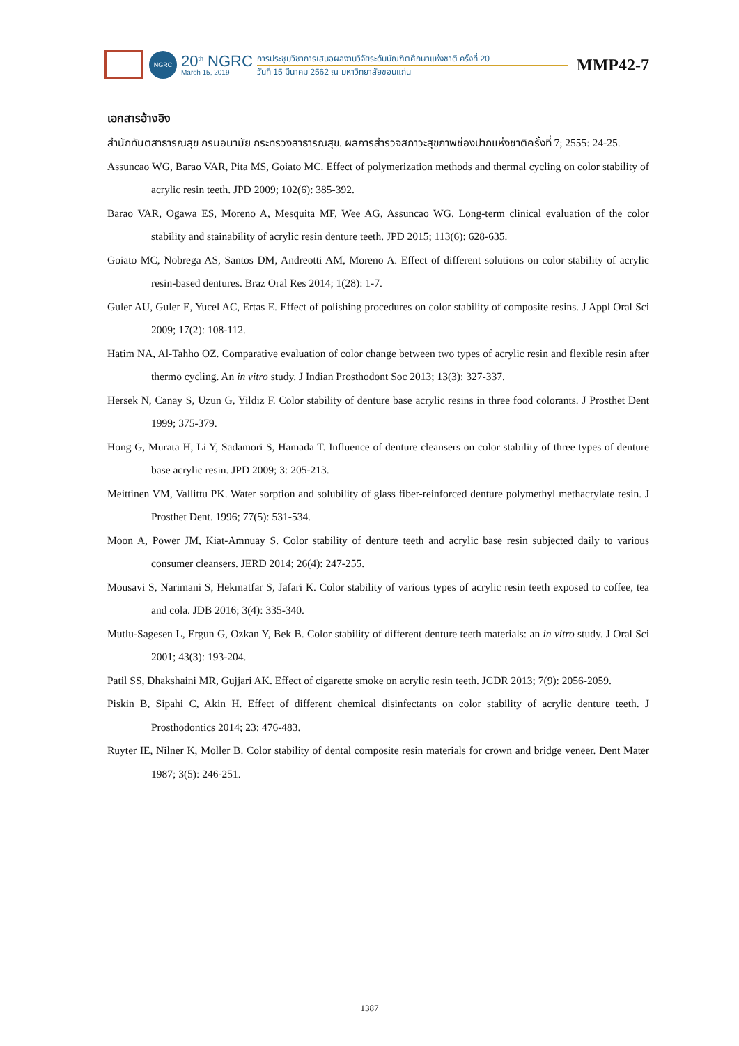NGRC
20<sup>th</sup> NGRC
March 15, 2019
การประชุมวิชาการเสนอผลงานวิจัยระดับบัณฑิตศึกษาแห่งชาติ ครั้งที่ 20
วันที่ 15 มีนาคม 2562 ณ มหาวิทยาลัยขอนแก่น
MMP42-7
เอกสารอ้างอิง
สำนักทันตสาธารณสุข กรมอนามัย กระทรวงสาธารณสุข. ผลการสำรวจสภาวะสุขภาพช่องปากแห่งชาติครั้งที่ 7; 2555: 24-25.
Assuncao WG, Barao VAR, Pita MS, Goiato MC. Effect of polymerization methods and thermal cycling on color stability of acrylic resin teeth. JPD 2009; 102(6): 385-392.
Barao VAR, Ogawa ES, Moreno A, Mesquita MF, Wee AG, Assuncao WG. Long-term clinical evaluation of the color stability and stainability of acrylic resin denture teeth. JPD 2015; 113(6): 628-635.
Goiato MC, Nobrega AS, Santos DM, Andreotti AM, Moreno A. Effect of different solutions on color stability of acrylic resin-based dentures. Braz Oral Res 2014; 1(28): 1-7.
Guler AU, Guler E, Yucel AC, Ertas E. Effect of polishing procedures on color stability of composite resins. J Appl Oral Sci 2009; 17(2): 108-112.
Hatim NA, Al-Tahho OZ. Comparative evaluation of color change between two types of acrylic resin and flexible resin after thermo cycling. An in vitro study. J Indian Prosthodont Soc 2013; 13(3): 327-337.
Hersek N, Canay S, Uzun G, Yildiz F. Color stability of denture base acrylic resins in three food colorants. J Prosthet Dent 1999; 375-379.
Hong G, Murata H, Li Y, Sadamori S, Hamada T. Influence of denture cleansers on color stability of three types of denture base acrylic resin. JPD 2009; 3: 205-213.
Meittinen VM, Vallittu PK. Water sorption and solubility of glass fiber-reinforced denture polymethyl methacrylate resin. J Prosthet Dent. 1996; 77(5): 531-534.
Moon A, Power JM, Kiat-Amnuay S. Color stability of denture teeth and acrylic base resin subjected daily to various consumer cleansers. JERD 2014; 26(4): 247-255.
Mousavi S, Narimani S, Hekmatfar S, Jafari K. Color stability of various types of acrylic resin teeth exposed to coffee, tea and cola. JDB 2016; 3(4): 335-340.
Mutlu-Sagesen L, Ergun G, Ozkan Y, Bek B. Color stability of different denture teeth materials: an in vitro study. J Oral Sci 2001; 43(3): 193-204.
Patil SS, Dhakshaini MR, Gujjari AK. Effect of cigarette smoke on acrylic resin teeth. JCDR 2013; 7(9): 2056-2059.
Piskin B, Sipahi C, Akin H. Effect of different chemical disinfectants on color stability of acrylic denture teeth. J Prosthodontics 2014; 23: 476-483.
Ruyter IE, Nilner K, Moller B. Color stability of dental composite resin materials for crown and bridge veneer. Dent Mater 1987; 3(5): 246-251.
1387